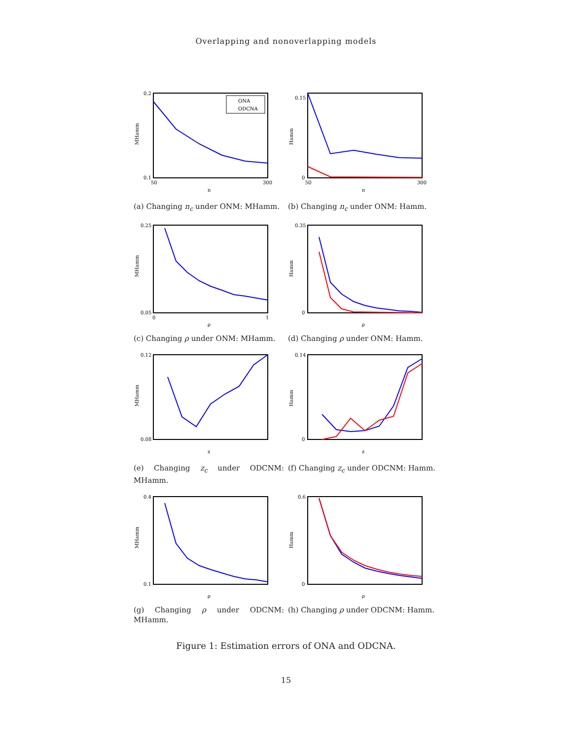Overlapping and nonoverlapping models
MHamm
ONA
ODCNA
0.2
0.1
n
50
300
(a) Changing n<sub>c</sub> under ONM: MHamm.
Hamm
0.15
0
n
50
300
(b) Changing n<sub>c</sub> under ONM: Hamm.
MHamm
0.25
0.05
ρ
0
1
(c) Changing ρ under ONM: MHamm.
Hamm
0.35
0
ρ
(d) Changing ρ under ONM: Hamm.
MHamm
0.12
0.08
z
(e) Changing z<sub>c</sub> under ODCNM: MHamm.
Hamm
0.14
0
z
(f) Changing z<sub>c</sub> under ODCNM: Hamm.
MHamm
0.4
0.1
ρ
(g) Changing ρ under ODCNM: MHamm.
Hamm
0.6
0
ρ
(h) Changing ρ under ODCNM: Hamm.
Figure 1: Estimation errors of ONA and ODCNA.
15